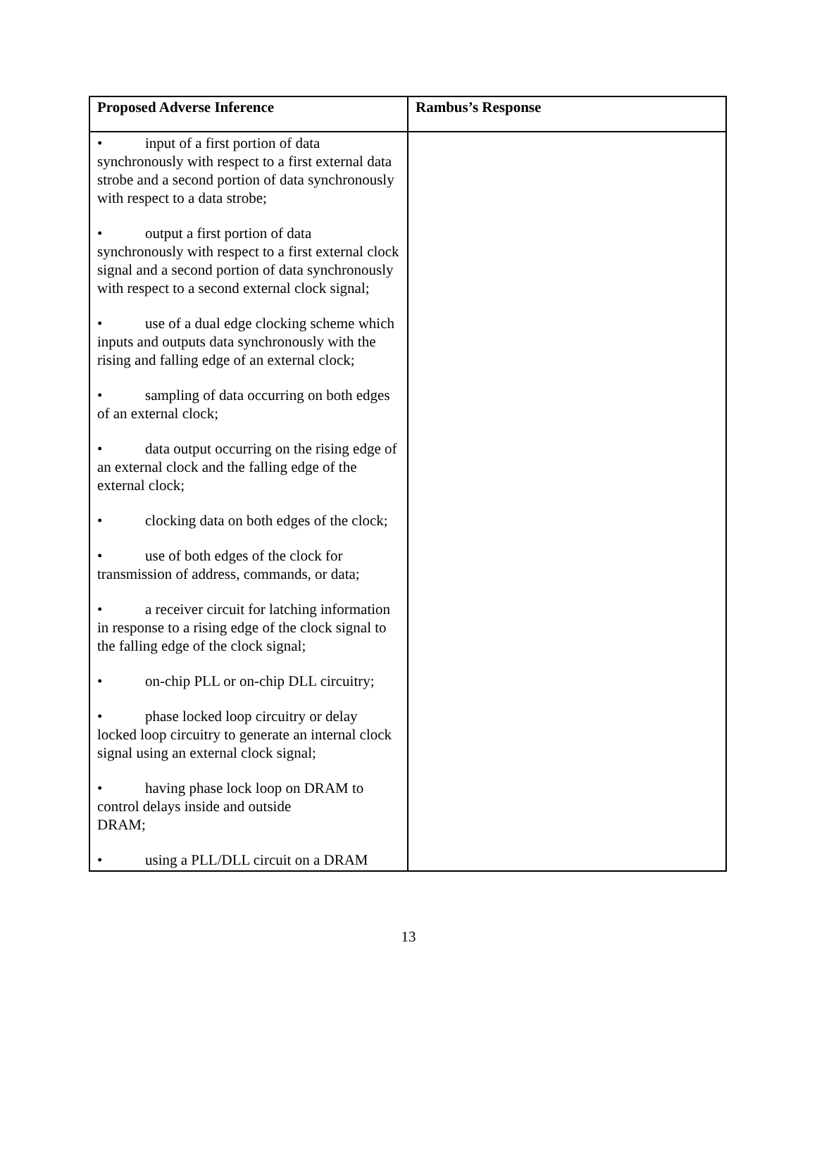| Proposed Adverse Inference | Rambus’s Response |
| --- | --- |
| • input of a first portion of data synchronously with respect to a first external data strobe and a second portion of data synchronously with respect to a data strobe; • output a first portion of data synchronously with respect to a first external clock signal and a second portion of data synchronously with respect to a second external clock signal; • use of a dual edge clocking scheme which inputs and outputs data synchronously with the rising and falling edge of an external clock; • sampling of data occurring on both edges of an external clock; • data output occurring on the rising edge of an external clock and the falling edge of the external clock; • clocking data on both edges of the clock; • use of both edges of the clock for transmission of address, commands, or data; • a receiver circuit for latching information in response to a rising edge of the clock signal to the falling edge of the clock signal; • on-chip PLL or on-chip DLL circuitry; • phase locked loop circuitry or delay locked loop circuitry to generate an internal clock signal using an external clock signal; • having phase lock loop on DRAM to control delays inside and outside DRAM; • using a PLL/DLL circuit on a DRAM | |
13